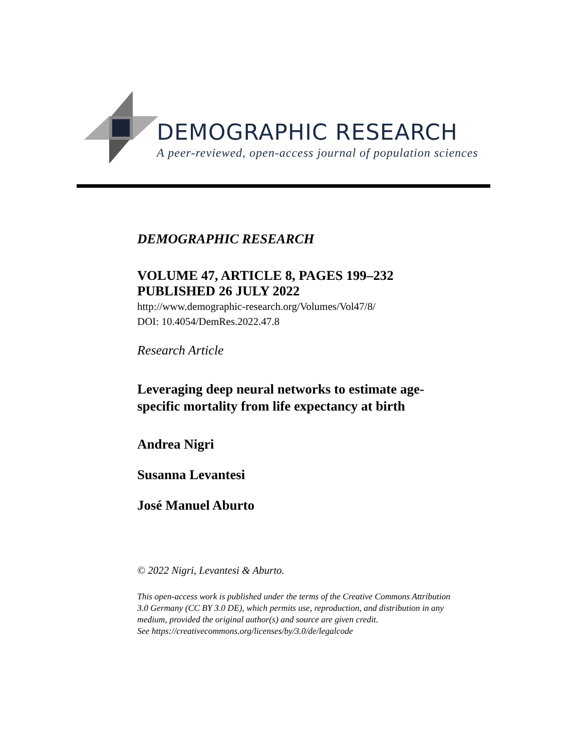DEMOGRAPHIC RESEARCH
A peer-reviewed, open-access journal of population sciences
DEMOGRAPHIC RESEARCH
VOLUME 47, ARTICLE 8, PAGES 199–232
PUBLISHED 26 JULY 2022
http://www.demographic-research.org/Volumes/Vol47/8/
DOI: 10.4054/DemRes.2022.47.8
Research Article
Leveraging deep neural networks to estimate age-specific mortality from life expectancy at birth
Andrea Nigri
Susanna Levantesi
José Manuel Aburto
© 2022 Nigri, Levantesi & Aburto.
This open-access work is published under the terms of the Creative Commons Attribution 3.0 Germany (CC BY 3.0 DE), which permits use, reproduction, and distribution in any medium, provided the original author(s) and source are given credit.
See https://creativecommons.org/licenses/by/3.0/de/legalcode